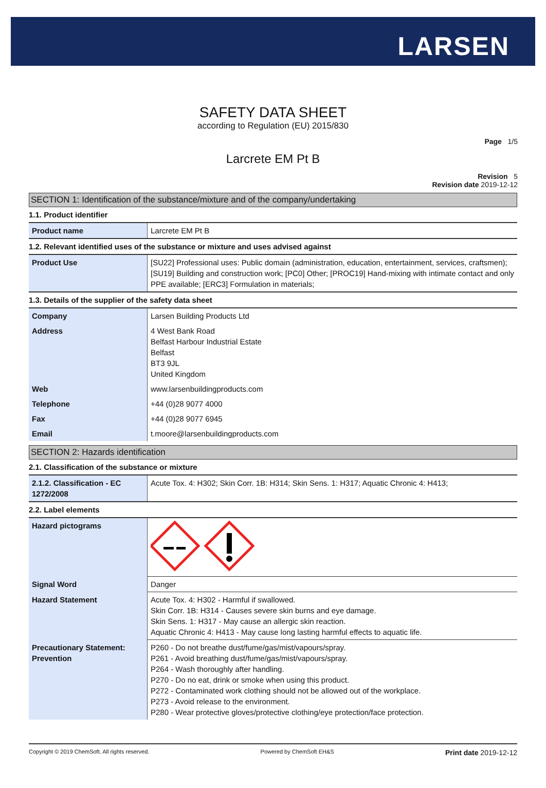LARSEN
SAFETY DATA SHEET
according to Regulation (EU) 2015/830
Page 1/5
Larcrete EM Pt B
Revision 5
Revision date 2019-12-12
SECTION 1: Identification of the substance/mixture and of the company/undertaking
1.1. Product identifier
| Product name | Larcrete EM Pt B |
1.2. Relevant identified uses of the substance or mixture and uses advised against
| Product Use | [SU22] Professional uses: Public domain (administration, education, entertainment, services, craftsmen); [SU19] Building and construction work; [PC0] Other; [PROC19] Hand-mixing with intimate contact and only PPE available; [ERC3] Formulation in materials; |
1.3. Details of the supplier of the safety data sheet
| Company | Larsen Building Products Ltd |
| Address | 4 West Bank Road Belfast Harbour Industrial Estate Belfast BT3 9JL United Kingdom |
| Web | www.larsenbuildingproducts.com |
| Telephone | +44 (0)28 9077 4000 |
| Fax | +44 (0)28 9077 6945 |
| Email | t.moore@larsenbuildingproducts.com |
SECTION 2: Hazards identification
2.1. Classification of the substance or mixture
| 2.1.2. Classification - EC 1272/2008 | Acute Tox. 4: H302; Skin Corr. 1B: H314; Skin Sens. 1: H317; Aquatic Chronic 4: H413; |
2.2. Label elements
| Hazard pictograms | |
| Signal Word | Danger |
| Hazard Statement | Acute Tox. 4: H302 - Harmful if swallowed. Skin Corr. 1B: H314 - Causes severe skin burns and eye damage. Skin Sens. 1: H317 - May cause an allergic skin reaction. Aquatic Chronic 4: H413 - May cause long lasting harmful effects to aquatic life. |
| Precautionary Statement: Prevention | P260 - Do not breathe dust/fume/gas/mist/vapours/spray. P261 - Avoid breathing dust/fume/gas/mist/vapours/spray. P264 - Wash thoroughly after handling. P270 - Do no eat, drink or smoke when using this product. P272 - Contaminated work clothing should not be allowed out of the workplace. P273 - Avoid release to the environment. P280 - Wear protective gloves/protective clothing/eye protection/face protection. |
Copyright © 2019 ChemSoft. All rights reserved. Powered by ChemSoft EH&S Print date 2019-12-12